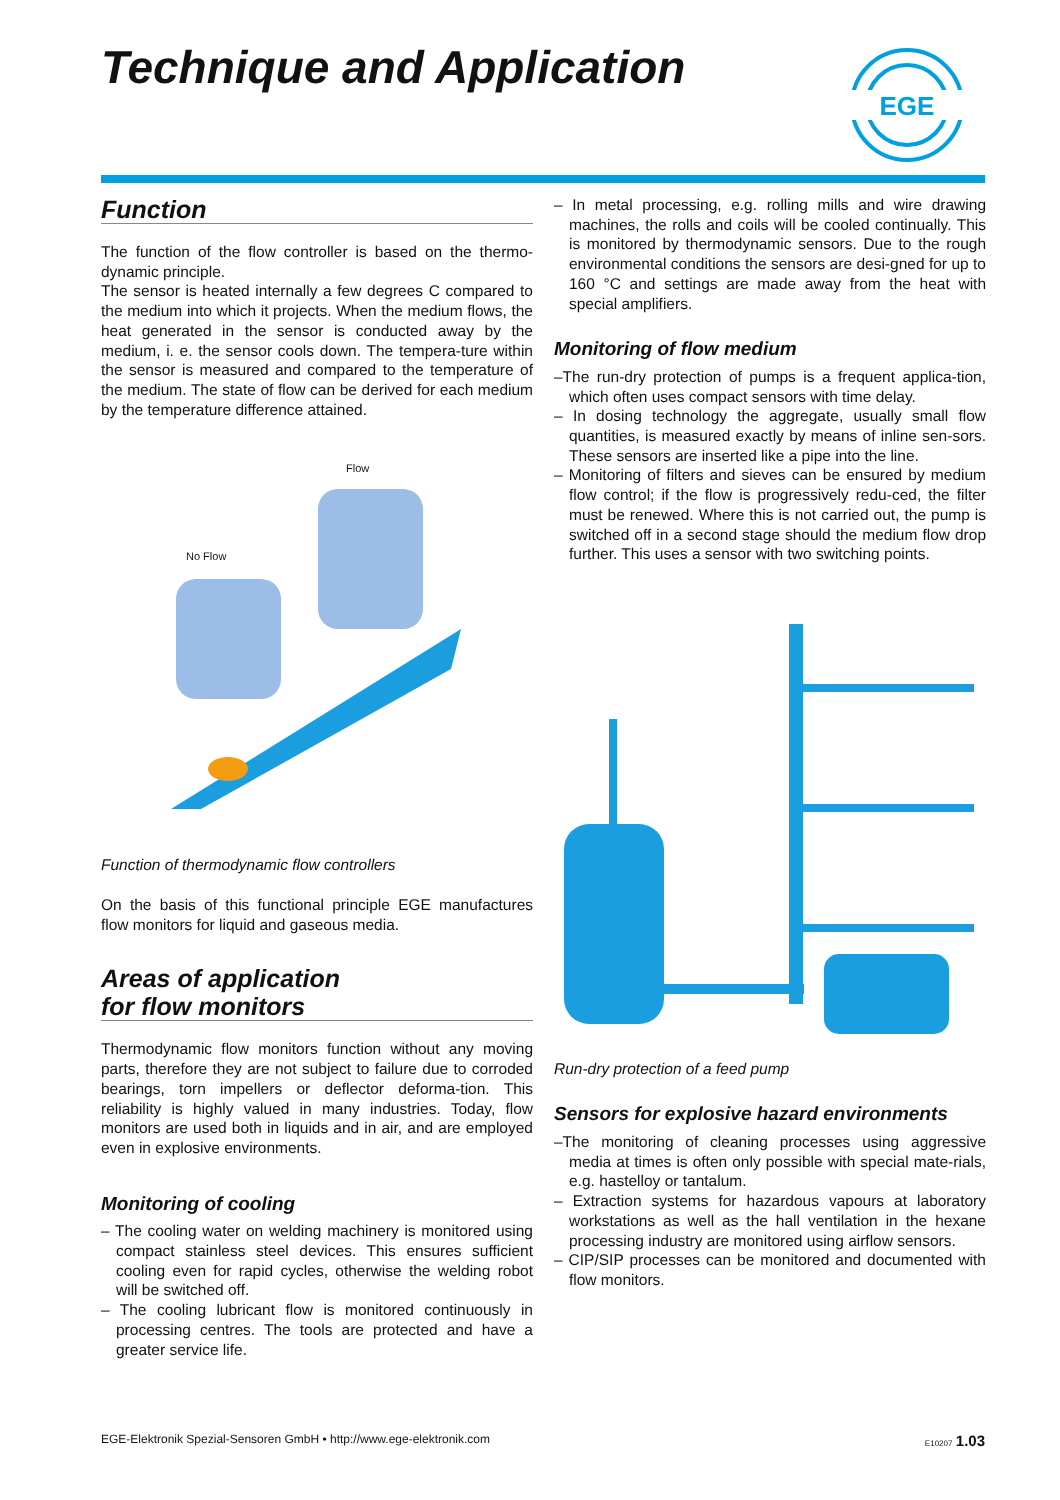Technique and Application
EGE
Function
The function of the flow controller is based on the thermo-dynamic principle.
The sensor is heated internally a few degrees C compared to the medium into which it projects. When the medium flows, the heat generated in the sensor is conducted away by the medium, i. e. the sensor cools down. The tempera-ture within the sensor is measured and compared to the temperature of the medium. The state of flow can be derived for each medium by the temperature difference attained.
Flow
No Flow
Function of thermodynamic flow controllers
On the basis of this functional principle EGE manufactures flow monitors for liquid and gaseous media.
Areas of application
for flow monitors
Thermodynamic flow monitors function without any moving parts, therefore they are not subject to failure due to corroded bearings, torn impellers or deflector deforma-tion. This reliability is highly valued in many industries. Today, flow monitors are used both in liquids and in air, and are employed even in explosive environments.
Monitoring of cooling
– The cooling water on welding machinery is monitored using compact stainless steel devices. This ensures sufficient cooling even for rapid cycles, otherwise the welding robot will be switched off.
– The cooling lubricant flow is monitored continuously in processing centres. The tools are protected and have a greater service life.
– In metal processing, e.g. rolling mills and wire drawing machines, the rolls and coils will be cooled continually. This is monitored by thermodynamic sensors. Due to the rough environmental conditions the sensors are desi-gned for up to 160 °C and settings are made away from the heat with special amplifiers.
Monitoring of flow medium
–The run-dry protection of pumps is a frequent applica-tion, which often uses compact sensors with time delay.
– In dosing technology the aggregate, usually small flow quantities, is measured exactly by means of inline sen-sors. These sensors are inserted like a pipe into the line.
– Monitoring of filters and sieves can be ensured by medium flow control; if the flow is progressively redu-ced, the filter must be renewed. Where this is not carried out, the pump is switched off in a second stage should the medium flow drop further. This uses a sensor with two switching points.
Run-dry protection of a feed pump
Sensors for explosive hazard environments
–The monitoring of cleaning processes using aggressive media at times is often only possible with special mate-rials, e.g. hastelloy or tantalum.
– Extraction systems for hazardous vapours at laboratory workstations as well as the hall ventilation in the hexane processing industry are monitored using airflow sensors.
– CIP/SIP processes can be monitored and documented with flow monitors.
EGE-Elektronik Spezial-Sensoren GmbH • http://www.ege-elektronik.com E10207 1.03